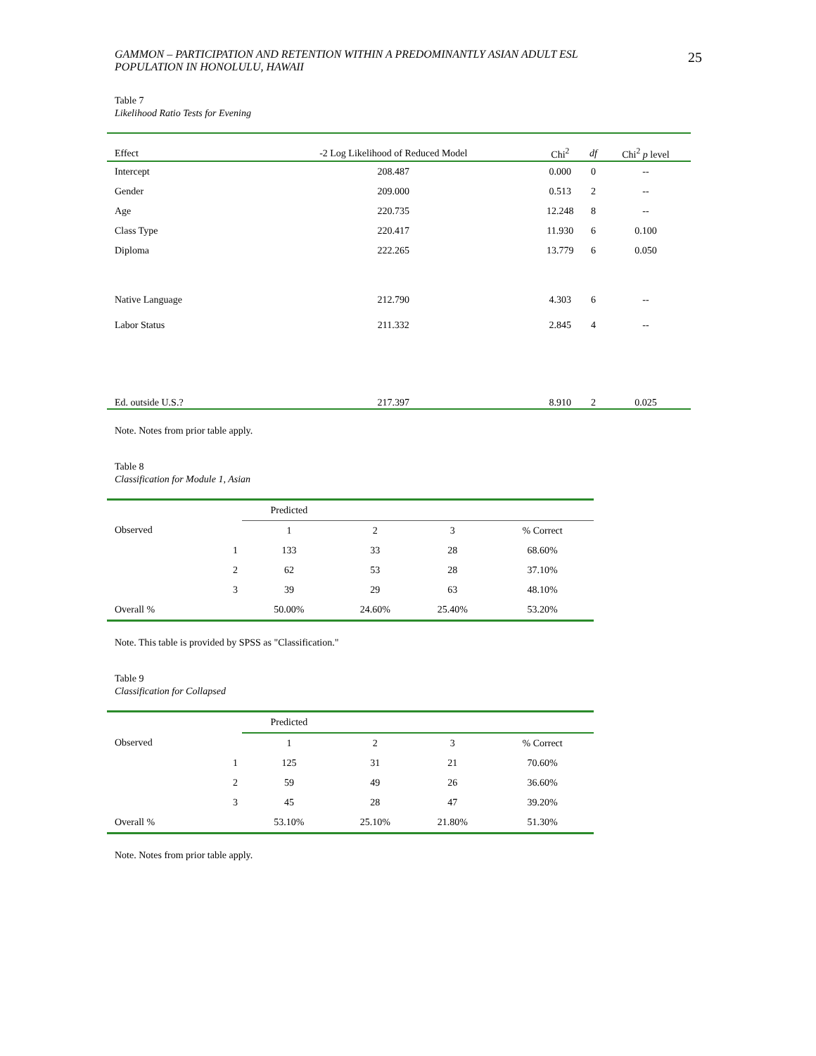GAMMON – PARTICIPATION AND RETENTION WITHIN A PREDOMINANTLY ASIAN ADULT ESL
POPULATION IN HONOLULU, HAWAII
25
Table 7
Likelihood Ratio Tests for Evening
| Effect | -2 Log Likelihood of Reduced Model | Chi<sup>2</sup> | df | Chi<sup>2</sup> p level |
| --- | --- | --- | --- | --- |
| Intercept | 208.487 | 0.000 | 0 | -- |
| Gender | 209.000 | 0.513 | 2 | -- |
| Age | 220.735 | 12.248 | 8 | -- |
| Class Type | 220.417 | 11.930 | 6 | 0.100 |
| Diploma | 222.265 | 13.779 | 6 | 0.050 |
| Native Language | 212.790 | 4.303 | 6 | -- |
| Labor Status | 211.332 | 2.845 | 4 | -- |
| Ed. outside U.S.? | 217.397 | 8.910 | 2 | 0.025 |
Note. Notes from prior table apply.
Table 8
Classification for Module 1, Asian
| | | Predicted | | | |
| Observed | | 1 | 2 | 3 | % Correct |
| | 1 | 133 | 33 | 28 | 68.60% |
| | 2 | 62 | 53 | 28 | 37.10% |
| | 3 | 39 | 29 | 63 | 48.10% |
| Overall % | | 50.00% | 24.60% | 25.40% | 53.20% |
Note. This table is provided by SPSS as "Classification."
Table 9
Classification for Collapsed
| | | Predicted | | | |
| Observed | | 1 | 2 | 3 | % Correct |
| | 1 | 125 | 31 | 21 | 70.60% |
| | 2 | 59 | 49 | 26 | 36.60% |
| | 3 | 45 | 28 | 47 | 39.20% |
| Overall % | | 53.10% | 25.10% | 21.80% | 51.30% |
Note. Notes from prior table apply.